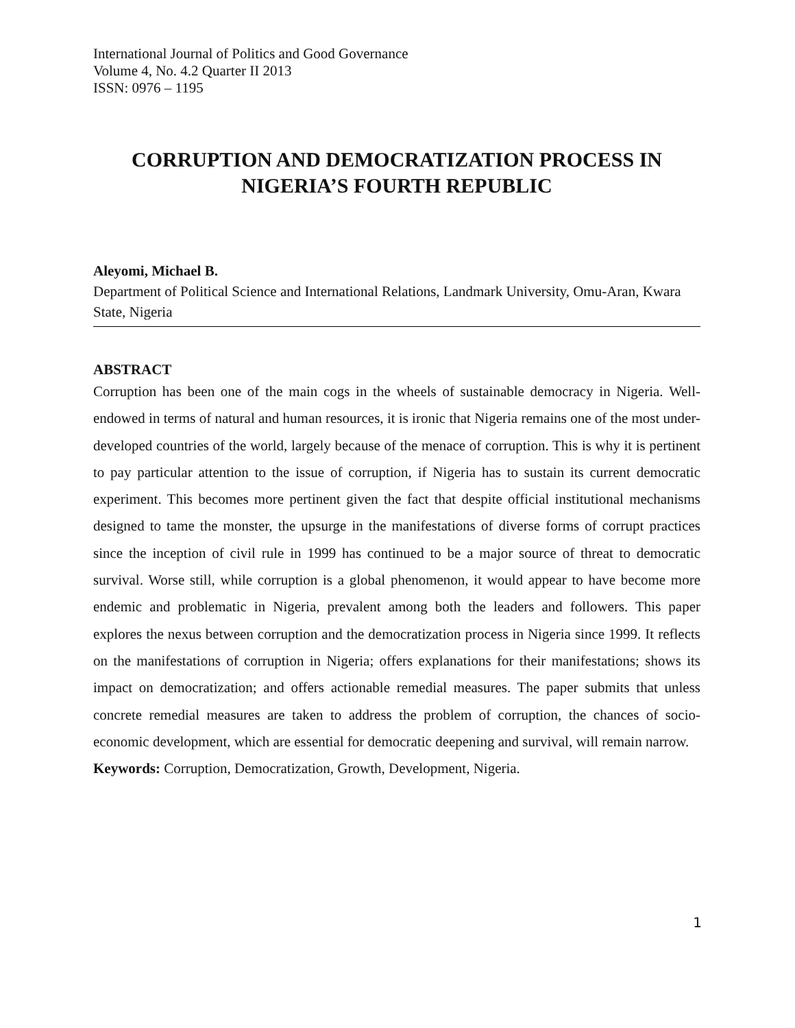International Journal of Politics and Good Governance
Volume 4, No. 4.2 Quarter II 2013
ISSN: 0976 – 1195
CORRUPTION AND DEMOCRATIZATION PROCESS IN
NIGERIA’S FOURTH REPUBLIC
Aleyomi, Michael B.
Department of Political Science and International Relations, Landmark University, Omu-Aran, Kwara State, Nigeria
ABSTRACT
Corruption has been one of the main cogs in the wheels of sustainable democracy in Nigeria. Well-endowed in terms of natural and human resources, it is ironic that Nigeria remains one of the most under-developed countries of the world, largely because of the menace of corruption. This is why it is pertinent to pay particular attention to the issue of corruption, if Nigeria has to sustain its current democratic experiment. This becomes more pertinent given the fact that despite official institutional mechanisms designed to tame the monster, the upsurge in the manifestations of diverse forms of corrupt practices since the inception of civil rule in 1999 has continued to be a major source of threat to democratic survival. Worse still, while corruption is a global phenomenon, it would appear to have become more endemic and problematic in Nigeria, prevalent among both the leaders and followers. This paper explores the nexus between corruption and the democratization process in Nigeria since 1999. It reflects on the manifestations of corruption in Nigeria; offers explanations for their manifestations; shows its impact on democratization; and offers actionable remedial measures. The paper submits that unless concrete remedial measures are taken to address the problem of corruption, the chances of socio-economic development, which are essential for democratic deepening and survival, will remain narrow.
Keywords: Corruption, Democratization, Growth, Development, Nigeria.
1